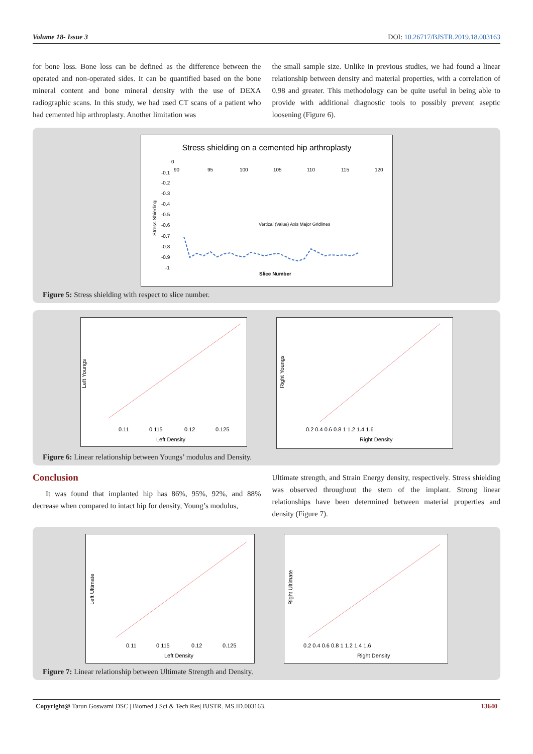Volume 18- Issue 3 DOI: 10.26717/BJSTR.2019.18.003163
for bone loss. Bone loss can be defined as the difference between the operated and non-operated sides. It can be quantified based on the bone mineral content and bone mineral density with the use of DEXA radiographic scans. In this study, we had used CT scans of a patient who had cemented hip arthroplasty. Another limitation was
the small sample size. Unlike in previous studies, we had found a linear relationship between density and material properties, with a correlation of 0.98 and greater. This methodology can be quite useful in being able to provide with additional diagnostic tools to possibly prevent aseptic loosening (Figure 6).
Stress shielding on a cemented hip arthroplasty
0
-0.1
-0.2
-0.3
-0.4
-0.5
-0.6
-0.7
-0.8
-0.9
-1
90
95
100
105
110
115
120
Stress Shieding
Vertical (Value) Axis Major Gridlines
Slice Number
Figure 5: Stress shielding with respect to slice number.
Left Youngs
Left Density
0.11
0.115
0.12
0.125
Right Youngs
Right Density
0.2 0.4 0.6 0.8 1 1.2 1.4 1.6
Figure 6: Linear relationship between Youngs’ modulus and Density.
Conclusion
It was found that implanted hip has 86%, 95%, 92%, and 88% decrease when compared to intact hip for density, Young’s modulus,
Ultimate strength, and Strain Energy density, respectively. Stress shielding was observed throughout the stem of the implant. Strong linear relationships have been determined between material properties and density (Figure 7).
Left Ultimate
Left Density
0.11
0.115
0.12
0.125
Right Ultimate
Right Density
0.2 0.4 0.6 0.8 1 1.2 1.4 1.6
Figure 7: Linear relationship between Ultimate Strength and Density.
Copyright@ Tarun Goswami DSC | Biomed J Sci & Tech Res| BJSTR. MS.ID.003163. 13640